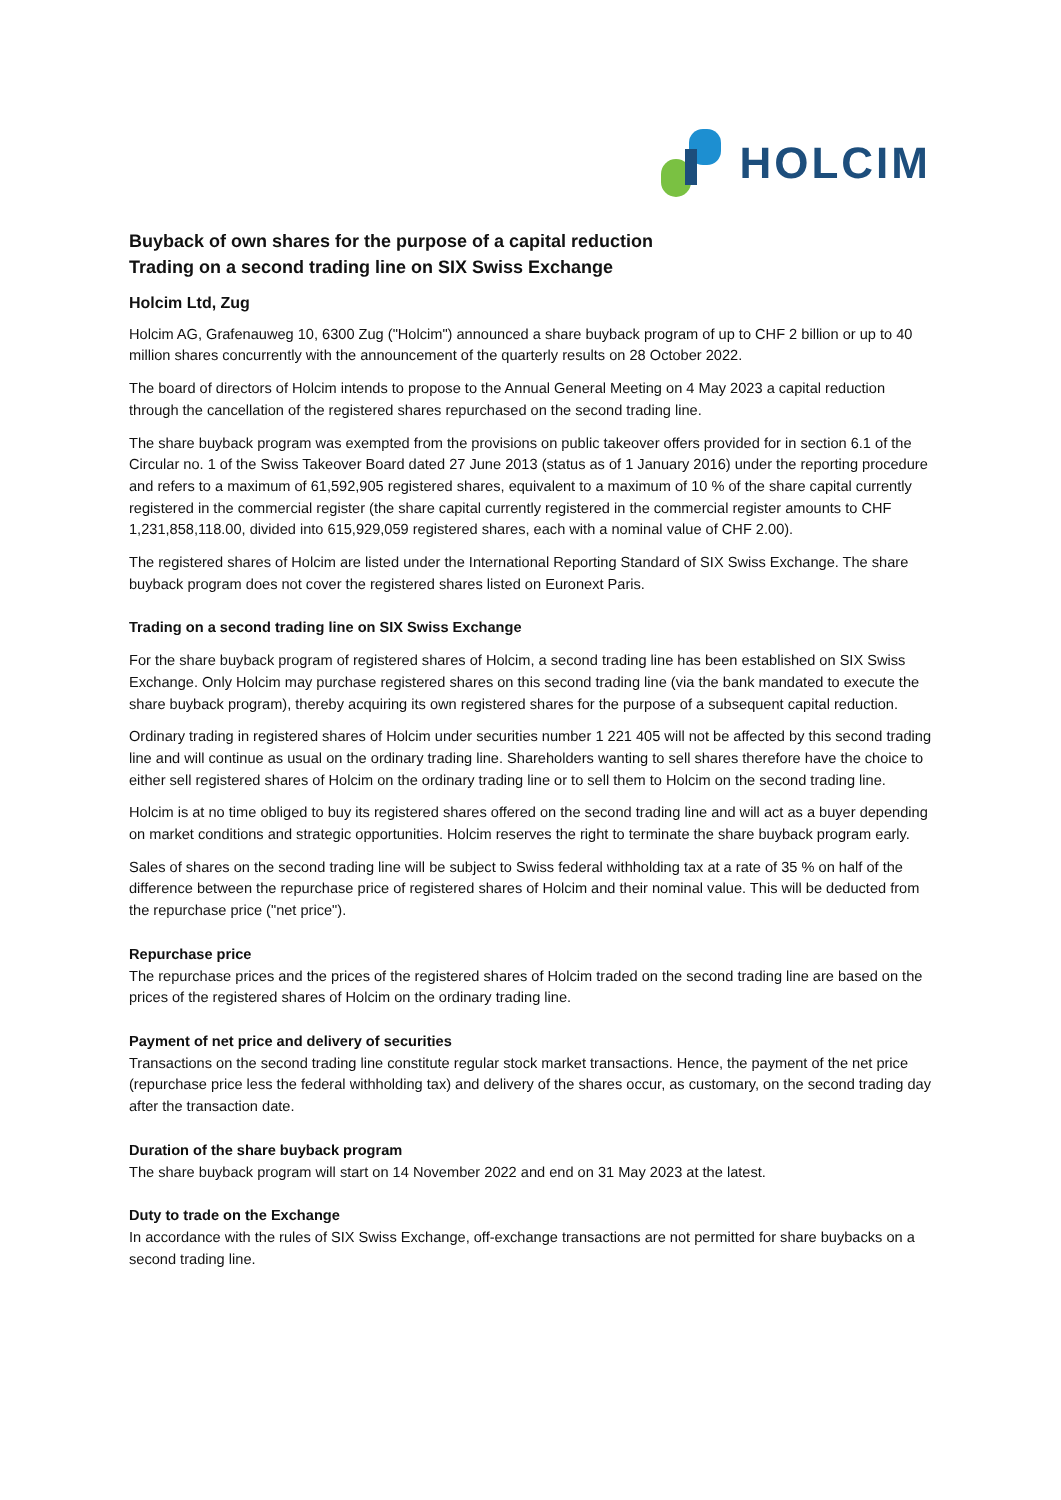HOLCIM
Buyback of own shares for the purpose of a capital reduction
Trading on a second trading line on SIX Swiss Exchange
Holcim Ltd, Zug
Holcim AG, Grafenauweg 10, 6300 Zug ("Holcim") announced a share buyback program of up to CHF 2 billion or up to 40 million shares concurrently with the announcement of the quarterly results on 28 October 2022.
The board of directors of Holcim intends to propose to the Annual General Meeting on 4 May 2023 a capital reduction through the cancellation of the registered shares repurchased on the second trading line.
The share buyback program was exempted from the provisions on public takeover offers provided for in section 6.1 of the Circular no. 1 of the Swiss Takeover Board dated 27 June 2013 (status as of 1 January 2016) under the reporting procedure and refers to a maximum of 61,592,905 registered shares, equivalent to a maximum of 10 % of the share capital currently registered in the commercial register (the share capital currently registered in the commercial register amounts to CHF 1,231,858,118.00, divided into 615,929,059 registered shares, each with a nominal value of CHF 2.00).
The registered shares of Holcim are listed under the International Reporting Standard of SIX Swiss Exchange. The share buyback program does not cover the registered shares listed on Euronext Paris.
Trading on a second trading line on SIX Swiss Exchange
For the share buyback program of registered shares of Holcim, a second trading line has been established on SIX Swiss Exchange. Only Holcim may purchase registered shares on this second trading line (via the bank mandated to execute the share buyback program), thereby acquiring its own registered shares for the purpose of a subsequent capital reduction.
Ordinary trading in registered shares of Holcim under securities number 1 221 405 will not be affected by this second trading line and will continue as usual on the ordinary trading line. Shareholders wanting to sell shares therefore have the choice to either sell registered shares of Holcim on the ordinary trading line or to sell them to Holcim on the second trading line.
Holcim is at no time obliged to buy its registered shares offered on the second trading line and will act as a buyer depending on market conditions and strategic opportunities. Holcim reserves the right to terminate the share buyback program early.
Sales of shares on the second trading line will be subject to Swiss federal withholding tax at a rate of 35 % on half of the difference between the repurchase price of registered shares of Holcim and their nominal value. This will be deducted from the repurchase price ("net price").
Repurchase price
The repurchase prices and the prices of the registered shares of Holcim traded on the second trading line are based on the prices of the registered shares of Holcim on the ordinary trading line.
Payment of net price and delivery of securities
Transactions on the second trading line constitute regular stock market transactions. Hence, the payment of the net price (repurchase price less the federal withholding tax) and delivery of the shares occur, as customary, on the second trading day after the transaction date.
Duration of the share buyback program
The share buyback program will start on 14 November 2022 and end on 31 May 2023 at the latest.
Duty to trade on the Exchange
In accordance with the rules of SIX Swiss Exchange, off-exchange transactions are not permitted for share buybacks on a second trading line.